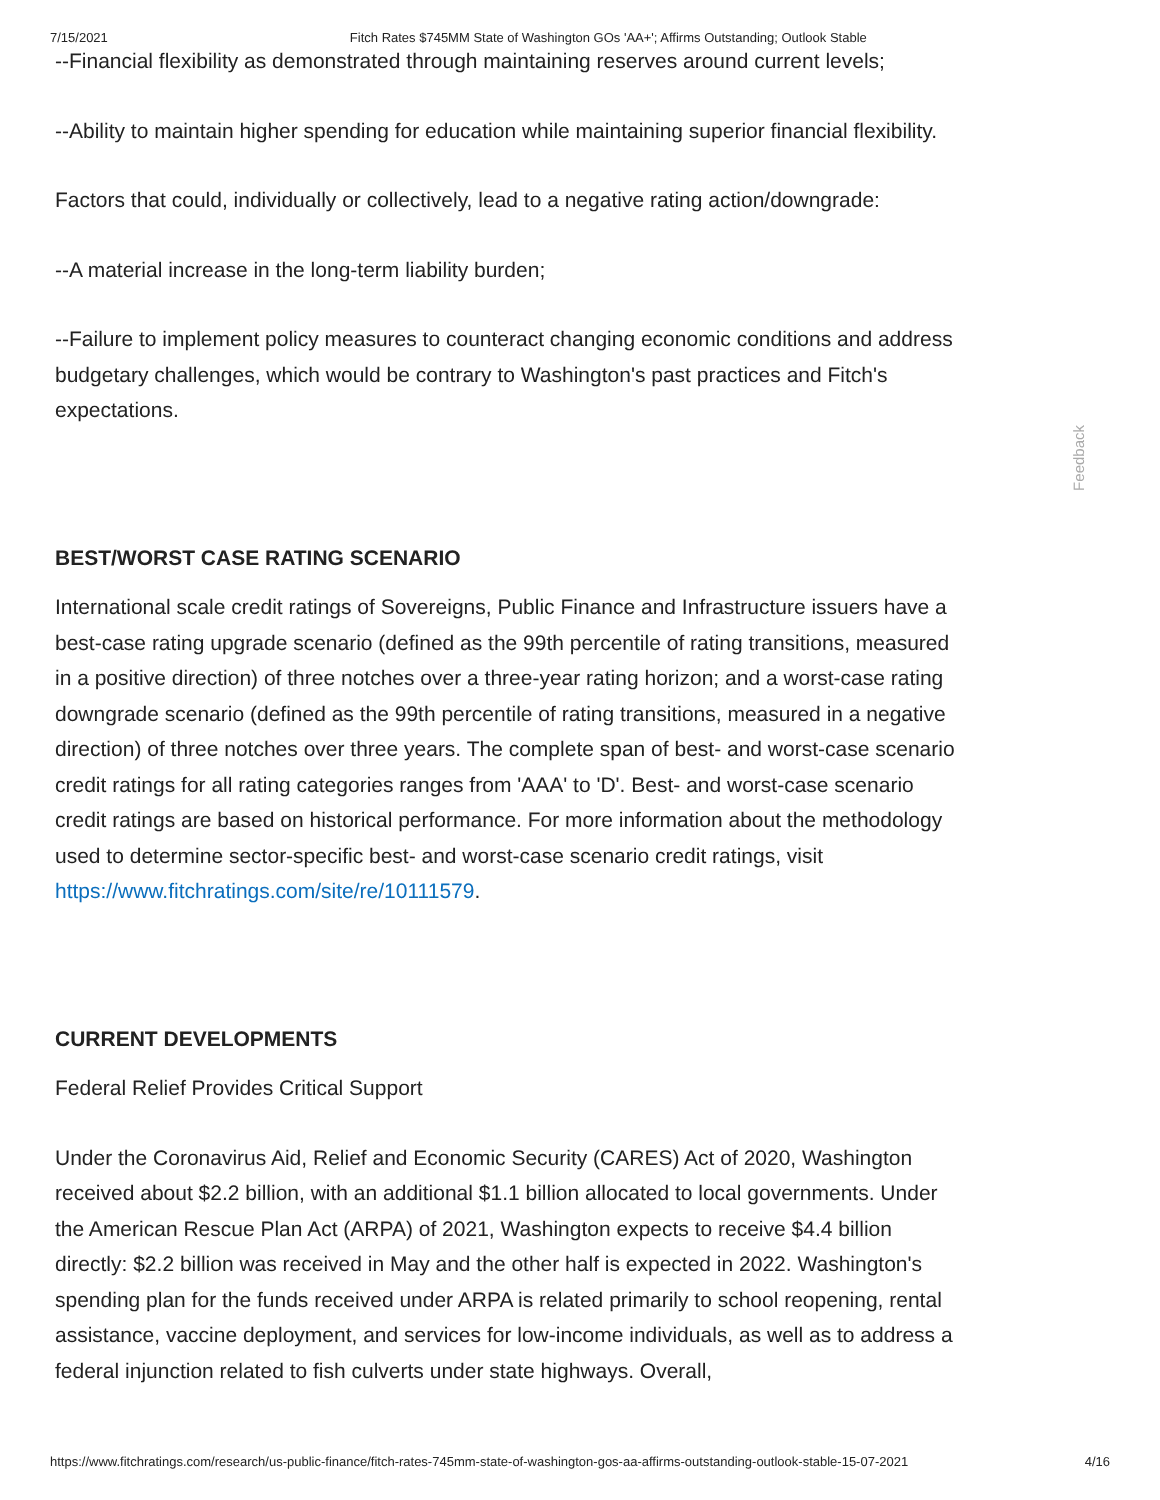7/15/2021 Fitch Rates $745MM State of Washington GOs 'AA+'; Affirms Outstanding; Outlook Stable
--Financial flexibility as demonstrated through maintaining reserves around current levels;
--Ability to maintain higher spending for education while maintaining superior financial flexibility.
Factors that could, individually or collectively, lead to a negative rating action/downgrade:
--A material increase in the long-term liability burden;
--Failure to implement policy measures to counteract changing economic conditions and address budgetary challenges, which would be contrary to Washington's past practices and Fitch's expectations.
BEST/WORST CASE RATING SCENARIO
International scale credit ratings of Sovereigns, Public Finance and Infrastructure issuers have a best-case rating upgrade scenario (defined as the 99th percentile of rating transitions, measured in a positive direction) of three notches over a three-year rating horizon; and a worst-case rating downgrade scenario (defined as the 99th percentile of rating transitions, measured in a negative direction) of three notches over three years. The complete span of best- and worst-case scenario credit ratings for all rating categories ranges from 'AAA' to 'D'. Best- and worst-case scenario credit ratings are based on historical performance. For more information about the methodology used to determine sector-specific best- and worst-case scenario credit ratings, visit https://www.fitchratings.com/site/re/10111579.
CURRENT DEVELOPMENTS
Federal Relief Provides Critical Support
Under the Coronavirus Aid, Relief and Economic Security (CARES) Act of 2020, Washington received about $2.2 billion, with an additional $1.1 billion allocated to local governments. Under the American Rescue Plan Act (ARPA) of 2021, Washington expects to receive $4.4 billion directly: $2.2 billion was received in May and the other half is expected in 2022. Washington's spending plan for the funds received under ARPA is related primarily to school reopening, rental assistance, vaccine deployment, and services for low-income individuals, as well as to address a federal injunction related to fish culverts under state highways. Overall,
Feedback
https://www.fitchratings.com/research/us-public-finance/fitch-rates-745mm-state-of-washington-gos-aa-affirms-outstanding-outlook-stable-15-07-2021 4/16